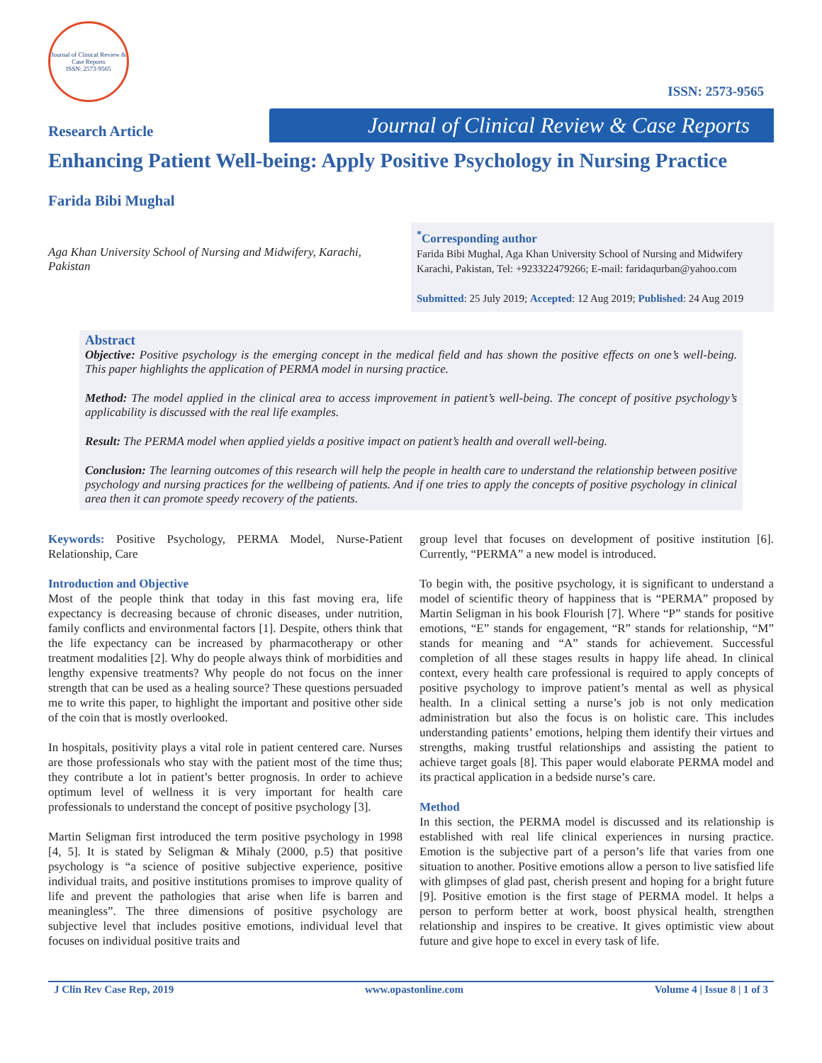Journal of Clinical Review & Case Reports
ISSN: 2573-9565
ISSN: 2573-9565
Research Article
Journal of Clinical Review & Case Reports
Enhancing Patient Well-being: Apply Positive Psychology in Nursing Practice
Farida Bibi Mughal
Aga Khan University School of Nursing and Midwifery, Karachi, Pakistan
<sup>*</sup> Corresponding author
Farida Bibi Mughal, Aga Khan University School of Nursing and Midwifery Karachi, Pakistan, Tel: +923322479266; E-mail: faridaqurban@yahoo.com
Submitted: 25 July 2019; Accepted: 12 Aug 2019; Published: 24 Aug 2019
Abstract
Objective: Positive psychology is the emerging concept in the medical field and has shown the positive effects on one’s well-being. This paper highlights the application of PERMA model in nursing practice.
Method: The model applied in the clinical area to access improvement in patient’s well-being. The concept of positive psychology’s applicability is discussed with the real life examples.
Result: The PERMA model when applied yields a positive impact on patient’s health and overall well-being.
Conclusion: The learning outcomes of this research will help the people in health care to understand the relationship between positive psychology and nursing practices for the wellbeing of patients. And if one tries to apply the concepts of positive psychology in clinical area then it can promote speedy recovery of the patients.
Keywords: Positive Psychology, PERMA Model, Nurse-Patient Relationship, Care
Introduction and Objective
Most of the people think that today in this fast moving era, life expectancy is decreasing because of chronic diseases, under nutrition, family conflicts and environmental factors [1]. Despite, others think that the life expectancy can be increased by pharmacotherapy or other treatment modalities [2]. Why do people always think of morbidities and lengthy expensive treatments? Why people do not focus on the inner strength that can be used as a healing source? These questions persuaded me to write this paper, to highlight the important and positive other side of the coin that is mostly overlooked.
In hospitals, positivity plays a vital role in patient centered care. Nurses are those professionals who stay with the patient most of the time thus; they contribute a lot in patient’s better prognosis. In order to achieve optimum level of wellness it is very important for health care professionals to understand the concept of positive psychology [3].
Martin Seligman first introduced the term positive psychology in 1998 [4, 5]. It is stated by Seligman & Mihaly (2000, p.5) that positive psychology is “a science of positive subjective experience, positive individual traits, and positive institutions promises to improve quality of life and prevent the pathologies that arise when life is barren and meaningless”. The three dimensions of positive psychology are subjective level that includes positive emotions, individual level that focuses on individual positive traits and
group level that focuses on development of positive institution [6]. Currently, “PERMA” a new model is introduced.
To begin with, the positive psychology, it is significant to understand a model of scientific theory of happiness that is “PERMA” proposed by Martin Seligman in his book Flourish [7]. Where “P” stands for positive emotions, “E” stands for engagement, “R” stands for relationship, “M” stands for meaning and “A” stands for achievement. Successful completion of all these stages results in happy life ahead. In clinical context, every health care professional is required to apply concepts of positive psychology to improve patient’s mental as well as physical health. In a clinical setting a nurse’s job is not only medication administration but also the focus is on holistic care. This includes understanding patients’ emotions, helping them identify their virtues and strengths, making trustful relationships and assisting the patient to achieve target goals [8]. This paper would elaborate PERMA model and its practical application in a bedside nurse’s care.
Method
In this section, the PERMA model is discussed and its relationship is established with real life clinical experiences in nursing practice. Emotion is the subjective part of a person’s life that varies from one situation to another. Positive emotions allow a person to live satisfied life with glimpses of glad past, cherish present and hoping for a bright future [9]. Positive emotion is the first stage of PERMA model. It helps a person to perform better at work, boost physical health, strengthen relationship and inspires to be creative. It gives optimistic view about future and give hope to excel in every task of life.
J Clin Rev Case Rep, 2019 www.opastonline.com Volume 4 | Issue 8 | 1 of 3